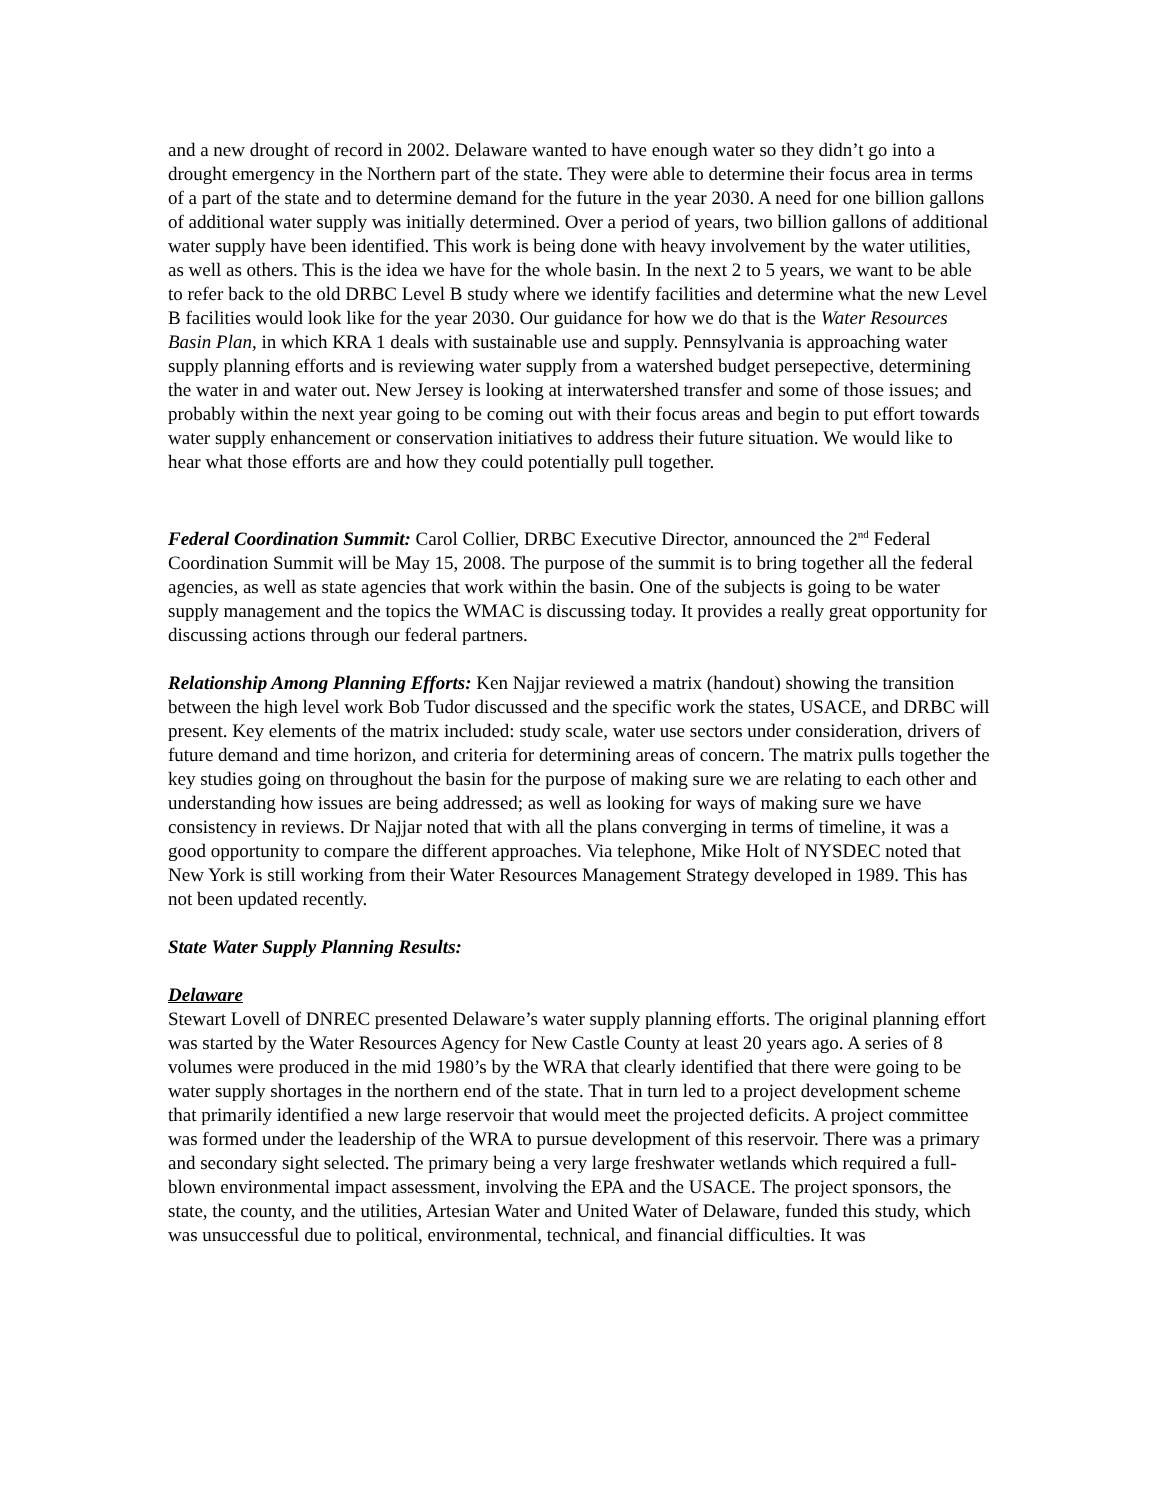and a new drought of record in 2002. Delaware wanted to have enough water so they didn’t go into a drought emergency in the Northern part of the state. They were able to determine their focus area in terms of a part of the state and to determine demand for the future in the year 2030. A need for one billion gallons of additional water supply was initially determined. Over a period of years, two billion gallons of additional water supply have been identified. This work is being done with heavy involvement by the water utilities, as well as others. This is the idea we have for the whole basin. In the next 2 to 5 years, we want to be able to refer back to the old DRBC Level B study where we identify facilities and determine what the new Level B facilities would look like for the year 2030. Our guidance for how we do that is the Water Resources Basin Plan, in which KRA 1 deals with sustainable use and supply. Pennsylvania is approaching water supply planning efforts and is reviewing water supply from a watershed budget persepective, determining the water in and water out. New Jersey is looking at interwatershed transfer and some of those issues; and probably within the next year going to be coming out with their focus areas and begin to put effort towards water supply enhancement or conservation initiatives to address their future situation. We would like to hear what those efforts are and how they could potentially pull together.
Federal Coordination Summit: Carol Collier, DRBC Executive Director, announced the 2<sup>nd</sup> Federal Coordination Summit will be May 15, 2008. The purpose of the summit is to bring together all the federal agencies, as well as state agencies that work within the basin. One of the subjects is going to be water supply management and the topics the WMAC is discussing today. It provides a really great opportunity for discussing actions through our federal partners.
Relationship Among Planning Efforts: Ken Najjar reviewed a matrix (handout) showing the transition between the high level work Bob Tudor discussed and the specific work the states, USACE, and DRBC will present. Key elements of the matrix included: study scale, water use sectors under consideration, drivers of future demand and time horizon, and criteria for determining areas of concern. The matrix pulls together the key studies going on throughout the basin for the purpose of making sure we are relating to each other and understanding how issues are being addressed; as well as looking for ways of making sure we have consistency in reviews. Dr Najjar noted that with all the plans converging in terms of timeline, it was a good opportunity to compare the different approaches. Via telephone, Mike Holt of NYSDEC noted that New York is still working from their Water Resources Management Strategy developed in 1989. This has not been updated recently.
State Water Supply Planning Results:
Delaware
Stewart Lovell of DNREC presented Delaware’s water supply planning efforts. The original planning effort was started by the Water Resources Agency for New Castle County at least 20 years ago. A series of 8 volumes were produced in the mid 1980’s by the WRA that clearly identified that there were going to be water supply shortages in the northern end of the state. That in turn led to a project development scheme that primarily identified a new large reservoir that would meet the projected deficits. A project committee was formed under the leadership of the WRA to pursue development of this reservoir. There was a primary and secondary sight selected. The primary being a very large freshwater wetlands which required a full-blown environmental impact assessment, involving the EPA and the USACE. The project sponsors, the state, the county, and the utilities, Artesian Water and United Water of Delaware, funded this study, which was unsuccessful due to political, environmental, technical, and financial difficulties. It was